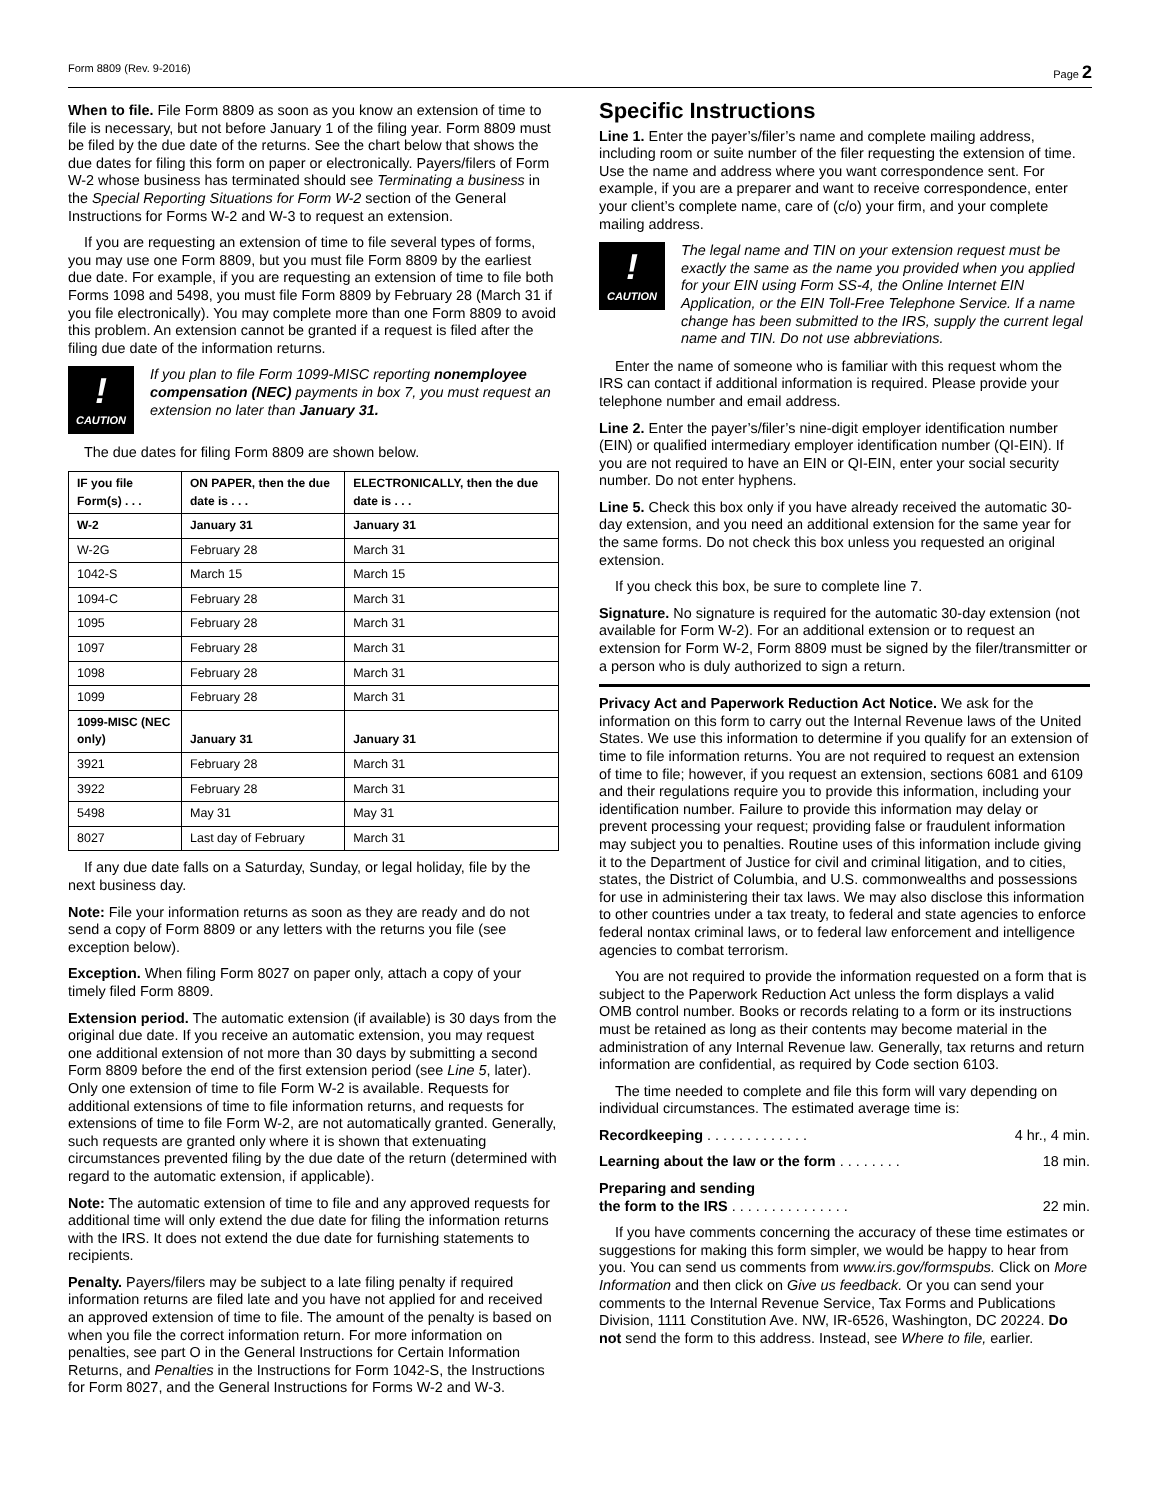Form 8809 (Rev. 9-2016) Page 2
When to file. File Form 8809 as soon as you know an extension of time to file is necessary, but not before January 1 of the filing year. Form 8809 must be filed by the due date of the returns. See the chart below that shows the due dates for filing this form on paper or electronically. Payers/filers of Form W-2 whose business has terminated should see Terminating a business in the Special Reporting Situations for Form W-2 section of the General Instructions for Forms W-2 and W-3 to request an extension.
If you are requesting an extension of time to file several types of forms, you may use one Form 8809, but you must file Form 8809 by the earliest due date. For example, if you are requesting an extension of time to file both Forms 1098 and 5498, you must file Form 8809 by February 28 (March 31 if you file electronically). You may complete more than one Form 8809 to avoid this problem. An extension cannot be granted if a request is filed after the filing due date of the information returns.
!
CAUTION
If you plan to file Form 1099-MISC reporting nonemployee compensation (NEC) payments in box 7, you must request an extension no later than January 31.
The due dates for filing Form 8809 are shown below.
| IF you file Form(s) . . . | ON PAPER, then the due date is . . . | ELECTRONICALLY, then the due date is . . . |
| --- | --- | --- |
| W-2 | January 31 | January 31 |
| W-2G | February 28 | March 31 |
| 1042-S | March 15 | March 15 |
| 1094-C | February 28 | March 31 |
| 1095 | February 28 | March 31 |
| 1097 | February 28 | March 31 |
| 1098 | February 28 | March 31 |
| 1099 | February 28 | March 31 |
| 1099-MISC (NEC only) | January 31 | January 31 |
| 3921 | February 28 | March 31 |
| 3922 | February 28 | March 31 |
| 5498 | May 31 | May 31 |
| 8027 | Last day of February | March 31 |
If any due date falls on a Saturday, Sunday, or legal holiday, file by the next business day.
Note: File your information returns as soon as they are ready and do not send a copy of Form 8809 or any letters with the returns you file (see exception below).
Exception. When filing Form 8027 on paper only, attach a copy of your timely filed Form 8809.
Extension period. The automatic extension (if available) is 30 days from the original due date. If you receive an automatic extension, you may request one additional extension of not more than 30 days by submitting a second Form 8809 before the end of the first extension period (see Line 5, later). Only one extension of time to file Form W-2 is available. Requests for additional extensions of time to file information returns, and requests for extensions of time to file Form W-2, are not automatically granted. Generally, such requests are granted only where it is shown that extenuating circumstances prevented filing by the due date of the return (determined with regard to the automatic extension, if applicable).
Note: The automatic extension of time to file and any approved requests for additional time will only extend the due date for filing the information returns with the IRS. It does not extend the due date for furnishing statements to recipients.
Penalty. Payers/filers may be subject to a late filing penalty if required information returns are filed late and you have not applied for and received an approved extension of time to file. The amount of the penalty is based on when you file the correct information return. For more information on penalties, see part O in the General Instructions for Certain Information Returns, and Penalties in the Instructions for Form 1042-S, the Instructions for Form 8027, and the General Instructions for Forms W-2 and W-3.
Specific Instructions
Line 1. Enter the payer’s/filer’s name and complete mailing address, including room or suite number of the filer requesting the extension of time. Use the name and address where you want correspondence sent. For example, if you are a preparer and want to receive correspondence, enter your client’s complete name, care of (c/o) your firm, and your complete mailing address.
!
CAUTION
The legal name and TIN on your extension request must be exactly the same as the name you provided when you applied for your EIN using Form SS-4, the Online Internet EIN Application, or the EIN Toll-Free Telephone Service. If a name change has been submitted to the IRS, supply the current legal name and TIN. Do not use abbreviations.
Enter the name of someone who is familiar with this request whom the IRS can contact if additional information is required. Please provide your telephone number and email address.
Line 2. Enter the payer’s/filer’s nine-digit employer identification number (EIN) or qualified intermediary employer identification number (QI-EIN). If you are not required to have an EIN or QI-EIN, enter your social security number. Do not enter hyphens.
Line 5. Check this box only if you have already received the automatic 30-day extension, and you need an additional extension for the same year for the same forms. Do not check this box unless you requested an original extension.
If you check this box, be sure to complete line 7.
Signature. No signature is required for the automatic 30-day extension (not available for Form W-2). For an additional extension or to request an extension for Form W-2, Form 8809 must be signed by the filer/transmitter or a person who is duly authorized to sign a return.
Privacy Act and Paperwork Reduction Act Notice. We ask for the information on this form to carry out the Internal Revenue laws of the United States. We use this information to determine if you qualify for an extension of time to file information returns. You are not required to request an extension of time to file; however, if you request an extension, sections 6081 and 6109 and their regulations require you to provide this information, including your identification number. Failure to provide this information may delay or prevent processing your request; providing false or fraudulent information may subject you to penalties. Routine uses of this information include giving it to the Department of Justice for civil and criminal litigation, and to cities, states, the District of Columbia, and U.S. commonwealths and possessions for use in administering their tax laws. We may also disclose this information to other countries under a tax treaty, to federal and state agencies to enforce federal nontax criminal laws, or to federal law enforcement and intelligence agencies to combat terrorism.
You are not required to provide the information requested on a form that is subject to the Paperwork Reduction Act unless the form displays a valid OMB control number. Books or records relating to a form or its instructions must be retained as long as their contents may become material in the administration of any Internal Revenue law. Generally, tax returns and return information are confidential, as required by Code section 6103.
The time needed to complete and file this form will vary depending on individual circumstances. The estimated average time is:
Recordkeeping . . . . . . . . . . . . . 4 hr., 4 min.
Learning about the law or the form . . . . . . . . 18 min.
Preparing and sending
the form to the IRS . . . . . . . . . . . . . . . 22 min.
If you have comments concerning the accuracy of these time estimates or suggestions for making this form simpler, we would be happy to hear from you. You can send us comments from www.irs.gov/formspubs. Click on More Information and then click on Give us feedback. Or you can send your comments to the Internal Revenue Service, Tax Forms and Publications Division, 1111 Constitution Ave. NW, IR-6526, Washington, DC 20224. Do not send the form to this address. Instead, see Where to file, earlier.